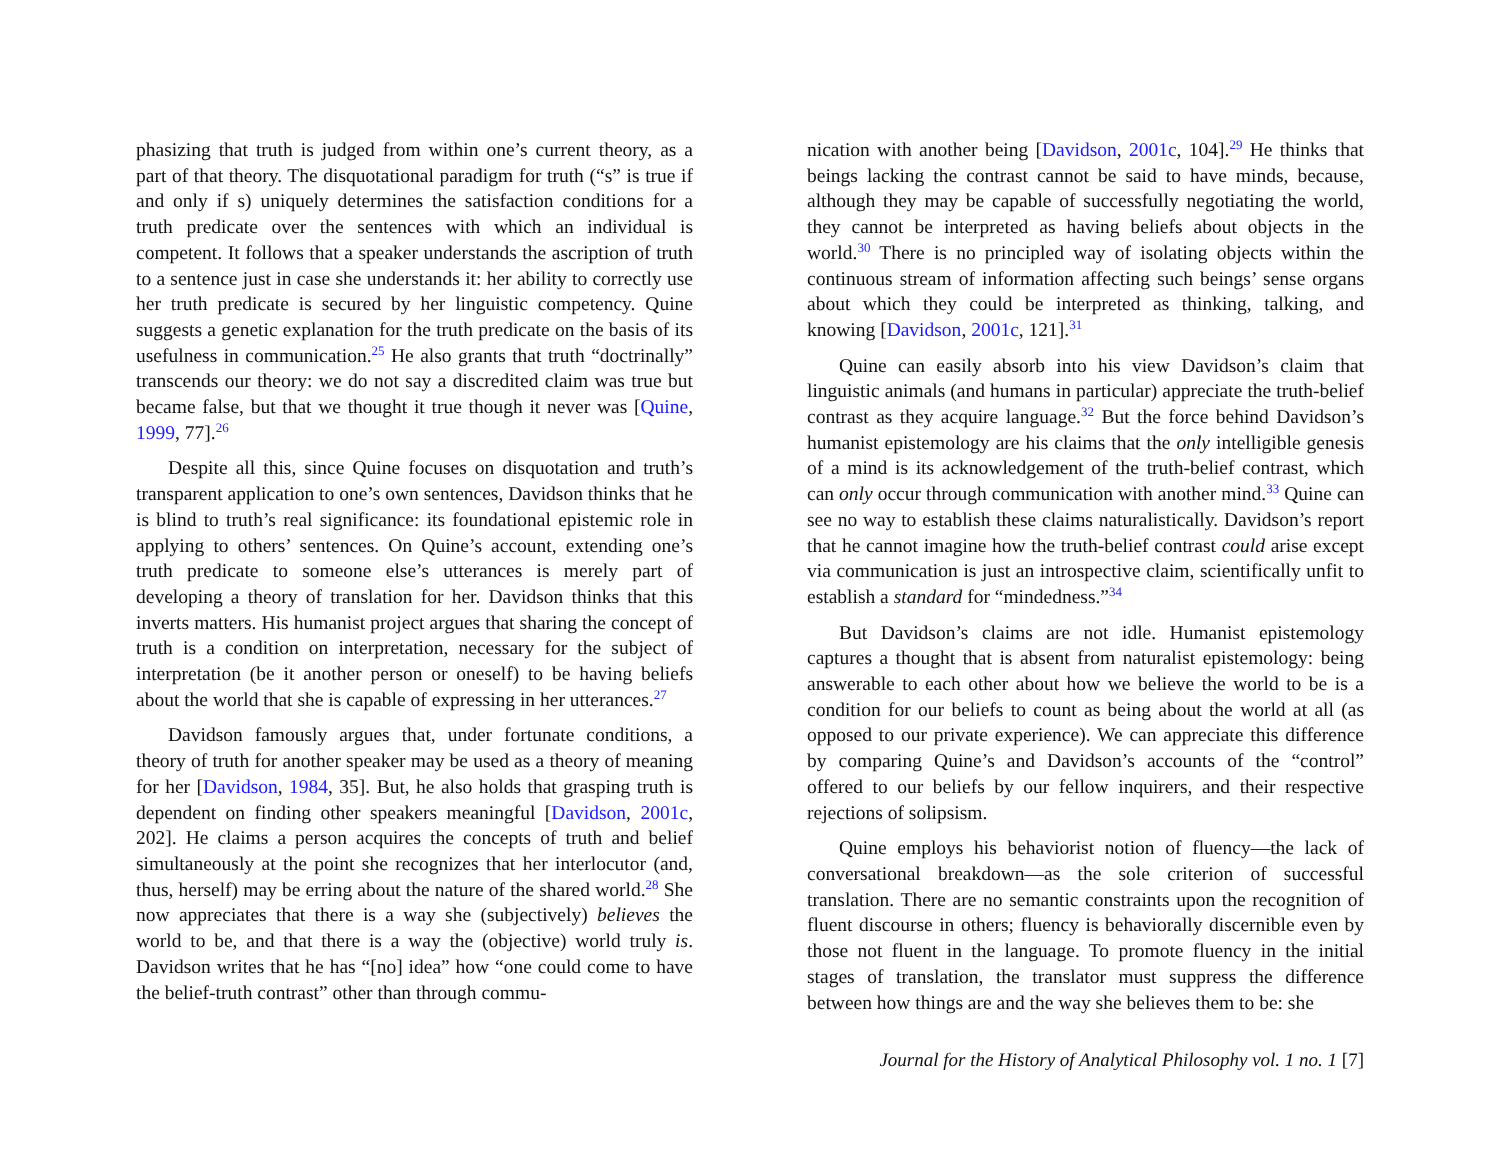phasizing that truth is judged from within one’s current theory, as a part of that theory. The disquotational paradigm for truth (“s” is true if and only if s) uniquely determines the satisfaction conditions for a truth predicate over the sentences with which an individual is competent. It follows that a speaker understands the ascription of truth to a sentence just in case she understands it: her ability to correctly use her truth predicate is secured by her linguistic competency. Quine suggests a genetic explanation for the truth predicate on the basis of its usefulness in communication.<sup>25</sup> He also grants that truth “doctrinally” transcends our theory: we do not say a discredited claim was true but became false, but that we thought it true though it never was [Quine, 1999, 77].<sup>26</sup>
Despite all this, since Quine focuses on disquotation and truth’s transparent application to one’s own sentences, Davidson thinks that he is blind to truth’s real significance: its foundational epistemic role in applying to others’ sentences. On Quine’s account, extending one’s truth predicate to someone else’s utterances is merely part of developing a theory of translation for her. Davidson thinks that this inverts matters. His humanist project argues that sharing the concept of truth is a condition on interpretation, necessary for the subject of interpretation (be it another person or oneself) to be having beliefs about the world that she is capable of expressing in her utterances.<sup>27</sup>
Davidson famously argues that, under fortunate conditions, a theory of truth for another speaker may be used as a theory of meaning for her [Davidson, 1984, 35]. But, he also holds that grasping truth is dependent on finding other speakers meaningful [Davidson, 2001c, 202]. He claims a person acquires the concepts of truth and belief simultaneously at the point she recognizes that her interlocutor (and, thus, herself) may be erring about the nature of the shared world.<sup>28</sup> She now appreciates that there is a way she (subjectively) believes the world to be, and that there is a way the (objective) world truly is. Davidson writes that he has “[no] idea” how “one could come to have the belief-truth contrast” other than through commu-
nication with another being [Davidson, 2001c, 104].<sup>29</sup> He thinks that beings lacking the contrast cannot be said to have minds, because, although they may be capable of successfully negotiating the world, they cannot be interpreted as having beliefs about objects in the world.<sup>30</sup> There is no principled way of isolating objects within the continuous stream of information affecting such beings’ sense organs about which they could be interpreted as thinking, talking, and knowing [Davidson, 2001c, 121].<sup>31</sup>
Quine can easily absorb into his view Davidson’s claim that linguistic animals (and humans in particular) appreciate the truth-belief contrast as they acquire language.<sup>32</sup> But the force behind Davidson’s humanist epistemology are his claims that the only intelligible genesis of a mind is its acknowledgement of the truth-belief contrast, which can only occur through communication with another mind.<sup>33</sup> Quine can see no way to establish these claims naturalistically. Davidson’s report that he cannot imagine how the truth-belief contrast could arise except via communication is just an introspective claim, scientifically unfit to establish a standard for “mindedness.”<sup>34</sup>
But Davidson’s claims are not idle. Humanist epistemology captures a thought that is absent from naturalist epistemology: being answerable to each other about how we believe the world to be is a condition for our beliefs to count as being about the world at all (as opposed to our private experience). We can appreciate this difference by comparing Quine’s and Davidson’s accounts of the “control” offered to our beliefs by our fellow inquirers, and their respective rejections of solipsism.
Quine employs his behaviorist notion of fluency—the lack of conversational breakdown—as the sole criterion of successful translation. There are no semantic constraints upon the recognition of fluent discourse in others; fluency is behaviorally discernible even by those not fluent in the language. To promote fluency in the initial stages of translation, the translator must suppress the difference between how things are and the way she believes them to be: she
Journal for the History of Analytical Philosophy vol. 1 no. 1 [7]